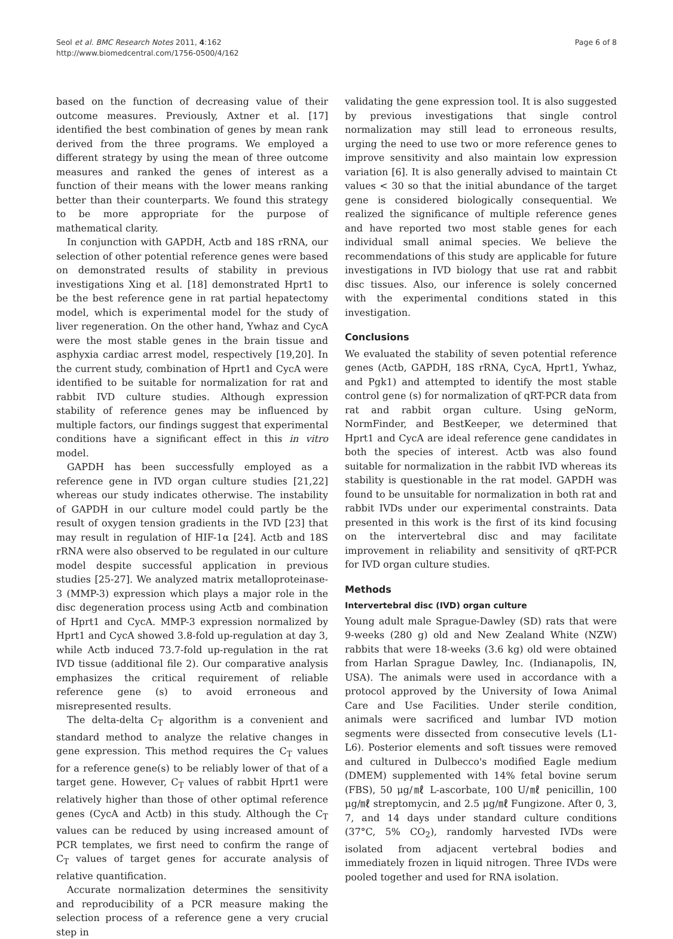Seol et al. BMC Research Notes 2011, 4:162
http://www.biomedcentral.com/1756-0500/4/162
Page 6 of 8
based on the function of decreasing value of their outcome measures. Previously, Axtner et al. [17] identified the best combination of genes by mean rank derived from the three programs. We employed a different strategy by using the mean of three outcome measures and ranked the genes of interest as a function of their means with the lower means ranking better than their counterparts. We found this strategy to be more appropriate for the purpose of mathematical clarity.
In conjunction with GAPDH, Actb and 18S rRNA, our selection of other potential reference genes were based on demonstrated results of stability in previous investigations Xing et al. [18] demonstrated Hprt1 to be the best reference gene in rat partial hepatectomy model, which is experimental model for the study of liver regeneration. On the other hand, Ywhaz and CycA were the most stable genes in the brain tissue and asphyxia cardiac arrest model, respectively [19,20]. In the current study, combination of Hprt1 and CycA were identified to be suitable for normalization for rat and rabbit IVD culture studies. Although expression stability of reference genes may be influenced by multiple factors, our findings suggest that experimental conditions have a significant effect in this in vitro model.
GAPDH has been successfully employed as a reference gene in IVD organ culture studies [21,22] whereas our study indicates otherwise. The instability of GAPDH in our culture model could partly be the result of oxygen tension gradients in the IVD [23] that may result in regulation of HIF-1α [24]. Actb and 18S rRNA were also observed to be regulated in our culture model despite successful application in previous studies [25-27]. We analyzed matrix metalloproteinase-3 (MMP-3) expression which plays a major role in the disc degeneration process using Actb and combination of Hprt1 and CycA. MMP-3 expression normalized by Hprt1 and CycA showed 3.8-fold up-regulation at day 3, while Actb induced 73.7-fold up-regulation in the rat IVD tissue (additional file 2). Our comparative analysis emphasizes the critical requirement of reliable reference gene (s) to avoid erroneous and misrepresented results.
The delta-delta C<sub>T</sub> algorithm is a convenient and standard method to analyze the relative changes in gene expression. This method requires the C<sub>T</sub> values for a reference gene(s) to be reliably lower of that of a target gene. However, C<sub>T</sub> values of rabbit Hprt1 were relatively higher than those of other optimal reference genes (CycA and Actb) in this study. Although the C<sub>T</sub> values can be reduced by using increased amount of PCR templates, we first need to confirm the range of C<sub>T</sub> values of target genes for accurate analysis of relative quantification.
Accurate normalization determines the sensitivity and reproducibility of a PCR measure making the selection process of a reference gene a very crucial step in
validating the gene expression tool. It is also suggested by previous investigations that single control normalization may still lead to erroneous results, urging the need to use two or more reference genes to improve sensitivity and also maintain low expression variation [6]. It is also generally advised to maintain Ct values < 30 so that the initial abundance of the target gene is considered biologically consequential. We realized the significance of multiple reference genes and have reported two most stable genes for each individual small animal species. We believe the recommendations of this study are applicable for future investigations in IVD biology that use rat and rabbit disc tissues. Also, our inference is solely concerned with the experimental conditions stated in this investigation.
Conclusions
We evaluated the stability of seven potential reference genes (Actb, GAPDH, 18S rRNA, CycA, Hprt1, Ywhaz, and Pgk1) and attempted to identify the most stable control gene (s) for normalization of qRT-PCR data from rat and rabbit organ culture. Using geNorm, NormFinder, and BestKeeper, we determined that Hprt1 and CycA are ideal reference gene candidates in both the species of interest. Actb was also found suitable for normalization in the rabbit IVD whereas its stability is questionable in the rat model. GAPDH was found to be unsuitable for normalization in both rat and rabbit IVDs under our experimental constraints. Data presented in this work is the first of its kind focusing on the intervertebral disc and may facilitate improvement in reliability and sensitivity of qRT-PCR for IVD organ culture studies.
Methods
Intervertebral disc (IVD) organ culture
Young adult male Sprague-Dawley (SD) rats that were 9-weeks (280 g) old and New Zealand White (NZW) rabbits that were 18-weeks (3.6 kg) old were obtained from Harlan Sprague Dawley, Inc. (Indianapolis, IN, USA). The animals were used in accordance with a protocol approved by the University of Iowa Animal Care and Use Facilities. Under sterile condition, animals were sacrificed and lumbar IVD motion segments were dissected from consecutive levels (L1-L6). Posterior elements and soft tissues were removed and cultured in Dulbecco's modified Eagle medium (DMEM) supplemented with 14% fetal bovine serum (FBS), 50 μg/㎖ L-ascorbate, 100 U/㎖ penicillin, 100 μg/㎖ streptomycin, and 2.5 μg/㎖ Fungizone. After 0, 3, 7, and 14 days under standard culture conditions (37°C, 5% CO<sub>2</sub>), randomly harvested IVDs were isolated from adjacent vertebral bodies and immediately frozen in liquid nitrogen. Three IVDs were pooled together and used for RNA isolation.